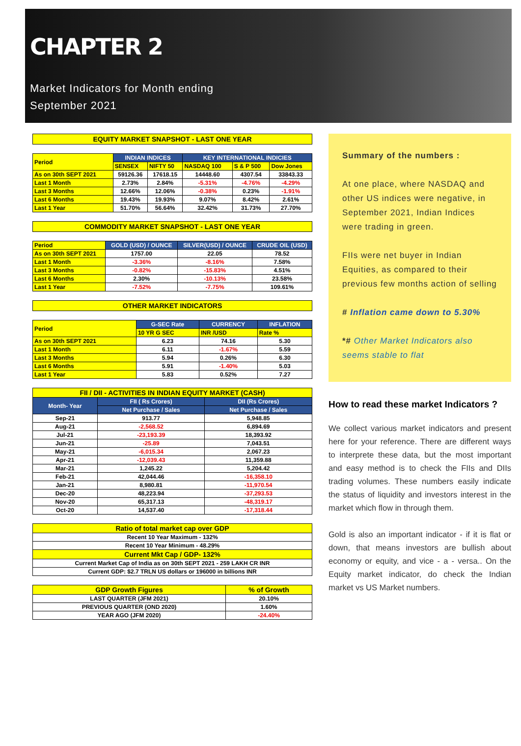CHAPTER 2
Market Indicators for Month ending
September 2021
EQUITY MARKET SNAPSHOT - LAST ONE YEAR
| Period | INDIAN INDICES | | KEY INTERNATIONAL INDICIES | | |
| --- | --- | --- | --- | --- | --- |
| | SENSEX | NIFTY 50 | NASDAQ 100 | S & P 500 | Dow Jones |
| As on 30th SEPT 2021 | 59126.36 | 17618.15 | 14448.60 | 4307.54 | 33843.33 |
| Last 1 Month | 2.73% | 2.84% | -5.31% | -4.76% | -4.29% |
| Last 3 Months | 12.66% | 12.06% | -0.38% | 0.23% | -1.91% |
| Last 6 Months | 19.43% | 19.93% | 9.07% | 8.42% | 2.61% |
| Last 1 Year | 51.70% | 56.64% | 32.42% | 31.73% | 27.70% |
COMMODITY MARKET SNAPSHOT - LAST ONE YEAR
| Period | GOLD (USD) / OUNCE | SILVER(USD) / OUNCE | CRUDE OIL (USD) |
| --- | --- | --- | --- |
| As on 30th SEPT 2021 | 1757.00 | 22.05 | 78.52 |
| Last 1 Month | -3.36% | -8.16% | 7.58% |
| Last 3 Months | -0.82% | -15.83% | 4.51% |
| Last 6 Months | 2.30% | -10.13% | 23.58% |
| Last 1 Year | -7.52% | -7.75% | 109.61% |
OTHER MARKET INDICATORS
| Period | G-SEC Rate | CURRENCY | INFLATION |
| --- | --- | --- | --- |
| | 10 YR G SEC | INR /USD | Rate % |
| As on 30th SEPT 2021 | 6.23 | 74.16 | 5.30 |
| Last 1 Month | 6.11 | -1.67% | 5.59 |
| Last 3 Months | 5.94 | 0.26% | 6.30 |
| Last 6 Months | 5.91 | -1.40% | 5.03 |
| Last 1 Year | 5.83 | 0.52% | 7.27 |
| FII / DII - ACTIVITIES IN INDIAN EQUITY MARKET (CASH) | | |
| --- | --- | --- |
| Month- Year | FII ( Rs Crores) | DII (Rs Crores) |
| | Net Purchase / Sales | Net Purchase / Sales |
| Sep-21 | 913.77 | 5,948.85 |
| Aug-21 | -2,568.52 | 6,894.69 |
| Jul-21 | -23,193.39 | 18,393.92 |
| Jun-21 | -25.89 | 7,043.51 |
| May-21 | -6,015.34 | 2,067.23 |
| Apr-21 | -12,039.43 | 11,359.88 |
| Mar-21 | 1,245.22 | 5,204.42 |
| Feb-21 | 42,044.46 | -16,358.10 |
| Jan-21 | 8,980.81 | -11,970.54 |
| Dec-20 | 48,223.94 | -37,293.53 |
| Nov-20 | 65,317.13 | -48,319.17 |
| Oct-20 | 14,537.40 | -17,318.44 |
| Ratio of total market cap over GDP |
| --- |
| Recent 10 Year Maximum - 132% |
| Recent 10 Year Minimum - 48.29% |
| Current Mkt Cap / GDP- 132% |
| Current Market Cap of India as on 30th SEPT 2021 - 259 LAKH CR INR |
| Current GDP: $2.7 TRLN US dollars or 196000 in billions INR |
| GDP Growth Figures | % of Growth |
| --- | --- |
| LAST QUARTER (JFM 2021) | 20.10% |
| PREVIOUS QUARTER (OND 2020) | 1.60% |
| YEAR AGO (JFM 2020) | -24.40% |
Summary of the numbers :
At one place, where NASDAQ and other US indices were negative, in September 2021, Indian Indices were trading in green.
FIIs were net buyer in Indian Equities, as compared to their previous few months action of selling
# Inflation came down to 5.30%
*# Other Market Indicators also seems stable to flat
How to read these market Indicators ?
We collect various market indicators and present here for your reference. There are different ways to interprete these data, but the most important and easy method is to check the FIIs and DIIs trading volumes. These numbers easily indicate the status of liquidity and investors interest in the market which flow in through them.
Gold is also an important indicator - if it is flat or down, that means investors are bullish about economy or equity, and vice - a - versa.. On the Equity market indicator, do check the Indian market vs US Market numbers.